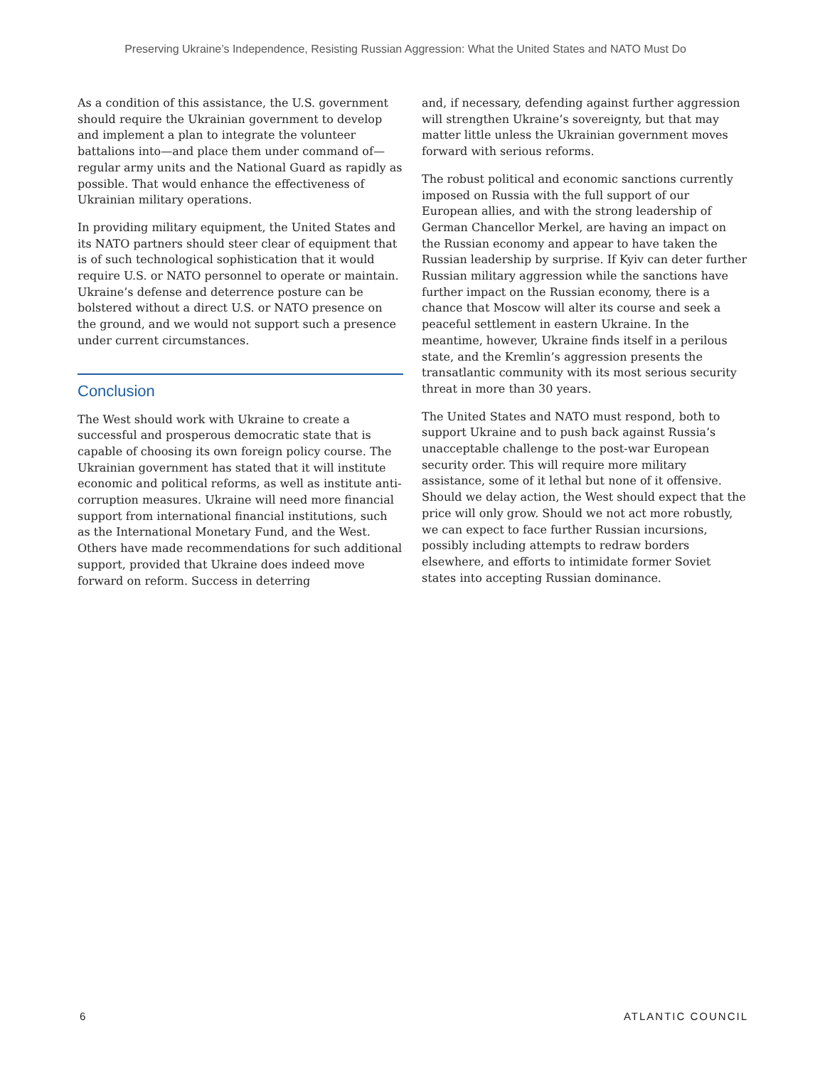Preserving Ukraine’s Independence, Resisting Russian Aggression: What the United States and NATO Must Do
As a condition of this assistance, the U.S. government should require the Ukrainian government to develop and implement a plan to integrate the volunteer battalions into—and place them under command of—regular army units and the National Guard as rapidly as possible. That would enhance the effectiveness of Ukrainian military operations.
In providing military equipment, the United States and its NATO partners should steer clear of equipment that is of such technological sophistication that it would require U.S. or NATO personnel to operate or maintain. Ukraine’s defense and deterrence posture can be bolstered without a direct U.S. or NATO presence on the ground, and we would not support such a presence under current circumstances.
Conclusion
The West should work with Ukraine to create a successful and prosperous democratic state that is capable of choosing its own foreign policy course. The Ukrainian government has stated that it will institute economic and political reforms, as well as institute anti-corruption measures. Ukraine will need more financial support from international financial institutions, such as the International Monetary Fund, and the West. Others have made recommendations for such additional support, provided that Ukraine does indeed move forward on reform. Success in deterring
and, if necessary, defending against further aggression will strengthen Ukraine’s sovereignty, but that may matter little unless the Ukrainian government moves forward with serious reforms.
The robust political and economic sanctions currently imposed on Russia with the full support of our European allies, and with the strong leadership of German Chancellor Merkel, are having an impact on the Russian economy and appear to have taken the Russian leadership by surprise. If Kyiv can deter further Russian military aggression while the sanctions have further impact on the Russian economy, there is a chance that Moscow will alter its course and seek a peaceful settlement in eastern Ukraine. In the meantime, however, Ukraine finds itself in a perilous state, and the Kremlin’s aggression presents the transatlantic community with its most serious security threat in more than 30 years.
The United States and NATO must respond, both to support Ukraine and to push back against Russia’s unacceptable challenge to the post-war European security order. This will require more military assistance, some of it lethal but none of it offensive. Should we delay action, the West should expect that the price will only grow. Should we not act more robustly, we can expect to face further Russian incursions, possibly including attempts to redraw borders elsewhere, and efforts to intimidate former Soviet states into accepting Russian dominance.
6 ATLANTIC COUNCIL